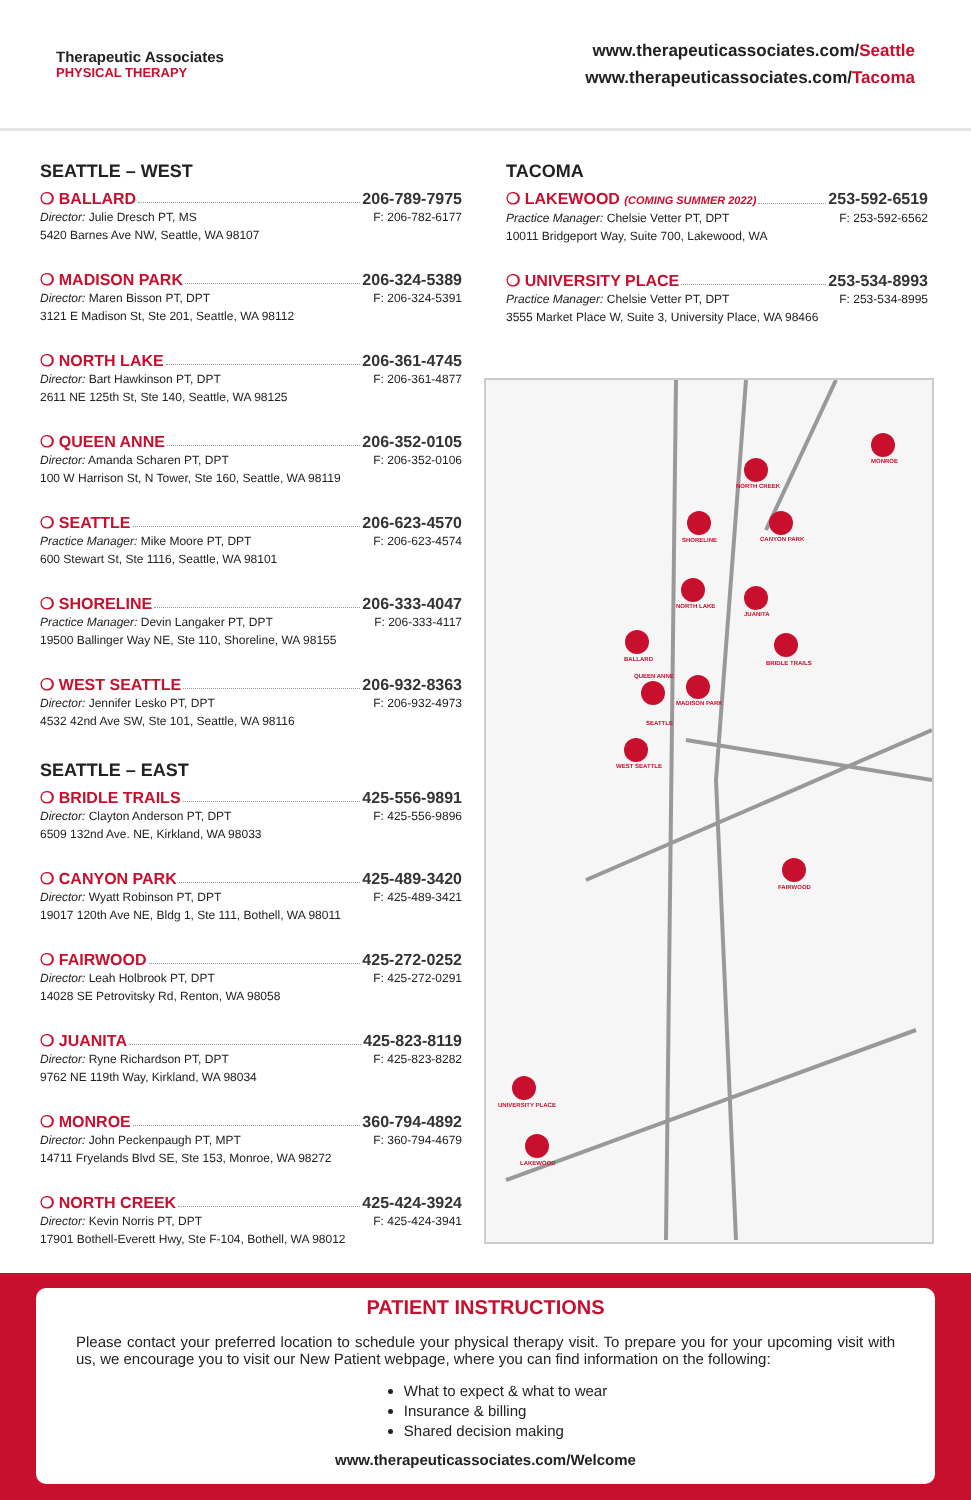Therapeutic Associates
PHYSICAL THERAPY
www.therapeuticassociates.com/Seattle
www.therapeuticassociates.com/Tacoma
SEATTLE – WEST
❍ BALLARD 206-789-7975
Director: Julie Dresch PT, MS F: 206-782-6177
5420 Barnes Ave NW, Seattle, WA 98107
❍ MADISON PARK 206-324-5389
Director: Maren Bisson PT, DPT F: 206-324-5391
3121 E Madison St, Ste 201, Seattle, WA 98112
❍ NORTH LAKE 206-361-4745
Director: Bart Hawkinson PT, DPT F: 206-361-4877
2611 NE 125th St, Ste 140, Seattle, WA 98125
❍ QUEEN ANNE 206-352-0105
Director: Amanda Scharen PT, DPT F: 206-352-0106
100 W Harrison St, N Tower, Ste 160, Seattle, WA 98119
❍ SEATTLE 206-623-4570
Practice Manager: Mike Moore PT, DPT F: 206-623-4574
600 Stewart St, Ste 1116, Seattle, WA 98101
❍ SHORELINE 206-333-4047
Practice Manager: Devin Langaker PT, DPT F: 206-333-4117
19500 Ballinger Way NE, Ste 110, Shoreline, WA 98155
❍ WEST SEATTLE 206-932-8363
Director: Jennifer Lesko PT, DPT F: 206-932-4973
4532 42nd Ave SW, Ste 101, Seattle, WA 98116
SEATTLE – EAST
❍ BRIDLE TRAILS 425-556-9891
Director: Clayton Anderson PT, DPT F: 425-556-9896
6509 132nd Ave. NE, Kirkland, WA 98033
❍ CANYON PARK 425-489-3420
Director: Wyatt Robinson PT, DPT F: 425-489-3421
19017 120th Ave NE, Bldg 1, Ste 111, Bothell, WA 98011
❍ FAIRWOOD 425-272-0252
Director: Leah Holbrook PT, DPT F: 425-272-0291
14028 SE Petrovitsky Rd, Renton, WA 98058
❍ JUANITA 425-823-8119
Director: Ryne Richardson PT, DPT F: 425-823-8282
9762 NE 119th Way, Kirkland, WA 98034
❍ MONROE 360-794-4892
Director: John Peckenpaugh PT, MPT F: 360-794-4679
14711 Fryelands Blvd SE, Ste 153, Monroe, WA 98272
❍ NORTH CREEK 425-424-3924
Director: Kevin Norris PT, DPT F: 425-424-3941
17901 Bothell-Everett Hwy, Ste F-104, Bothell, WA 98012
TACOMA
❍ LAKEWOOD (COMING SUMMER 2022) 253-592-6519
Practice Manager: Chelsie Vetter PT, DPT F: 253-592-6562
10011 Bridgeport Way, Suite 700, Lakewood, WA
❍ UNIVERSITY PLACE 253-534-8993
Practice Manager: Chelsie Vetter PT, DPT F: 253-534-8995
3555 Market Place W, Suite 3, University Place, WA 98466
NORTH CREEK
MONROE
SHORELINE
CANYON PARK
NORTH LAKE
JUANITA
BALLARD
BRIDLE TRAILS
QUEEN ANNE
MADISON PARK
SEATTLE
WEST SEATTLE
FAIRWOOD
UNIVERSITY PLACE
LAKEWOOD
PATIENT INSTRUCTIONS
Please contact your preferred location to schedule your physical therapy visit. To prepare you for your upcoming visit with us, we encourage you to visit our New Patient webpage, where you can find information on the following:
What to expect & what to wear
Insurance & billing
Shared decision making
www.therapeuticassociates.com/Welcome